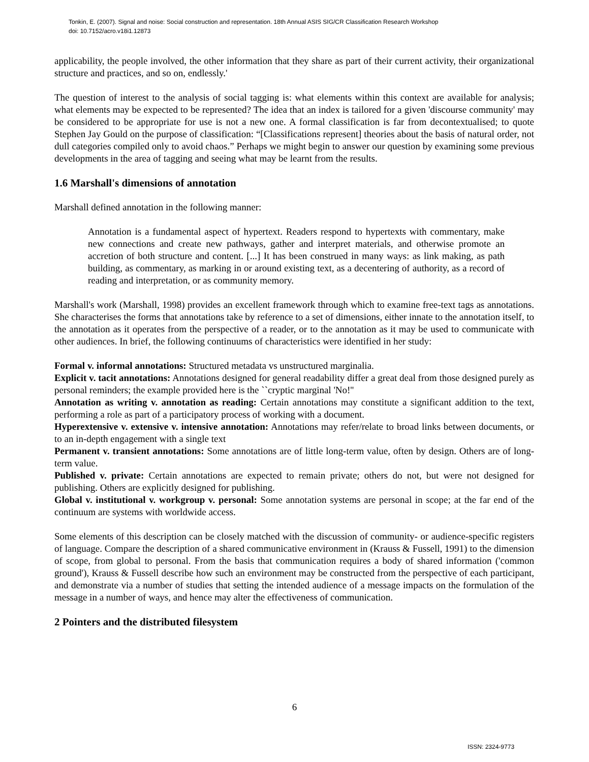Tonkin, E. (2007). Signal and noise: Social construction and representation. 18th Annual ASIS SIG/CR Classification Research Workshop
doi: 10.7152/acro.v18i1.12873
applicability, the people involved, the other information that they share as part of their current activity, their organizational structure and practices, and so on, endlessly.'
The question of interest to the analysis of social tagging is: what elements within this context are available for analysis; what elements may be expected to be represented? The idea that an index is tailored for a given 'discourse community' may be considered to be appropriate for use is not a new one. A formal classification is far from decontextualised; to quote Stephen Jay Gould on the purpose of classification: “[Classifications represent] theories about the basis of natural order, not dull categories compiled only to avoid chaos.” Perhaps we might begin to answer our question by examining some previous developments in the area of tagging and seeing what may be learnt from the results.
1.6 Marshall's dimensions of annotation
Marshall defined annotation in the following manner:
Annotation is a fundamental aspect of hypertext. Readers respond to hypertexts with commentary, make new connections and create new pathways, gather and interpret materials, and otherwise promote an accretion of both structure and content. [...] It has been construed in many ways: as link making, as path building, as commentary, as marking in or around existing text, as a decentering of authority, as a record of reading and interpretation, or as community memory.
Marshall's work (Marshall, 1998) provides an excellent framework through which to examine free-text tags as annotations. She characterises the forms that annotations take by reference to a set of dimensions, either innate to the annotation itself, to the annotation as it operates from the perspective of a reader, or to the annotation as it may be used to communicate with other audiences. In brief, the following continuums of characteristics were identified in her study:
Formal v. informal annotations: Structured metadata vs unstructured marginalia.
Explicit v. tacit annotations: Annotations designed for general readability differ a great deal from those designed purely as personal reminders; the example provided here is the ``cryptic marginal 'No!''
Annotation as writing v. annotation as reading: Certain annotations may constitute a significant addition to the text, performing a role as part of a participatory process of working with a document.
Hyperextensive v. extensive v. intensive annotation: Annotations may refer/relate to broad links between documents, or to an in-depth engagement with a single text
Permanent v. transient annotations: Some annotations are of little long-term value, often by design. Others are of long-term value.
Published v. private: Certain annotations are expected to remain private; others do not, but were not designed for publishing. Others are explicitly designed for publishing.
Global v. institutional v. workgroup v. personal: Some annotation systems are personal in scope; at the far end of the continuum are systems with worldwide access.
Some elements of this description can be closely matched with the discussion of community- or audience-specific registers of language. Compare the description of a shared communicative environment in (Krauss & Fussell, 1991) to the dimension of scope, from global to personal. From the basis that communication requires a body of shared information ('common ground'), Krauss & Fussell describe how such an environment may be constructed from the perspective of each participant, and demonstrate via a number of studies that setting the intended audience of a message impacts on the formulation of the message in a number of ways, and hence may alter the effectiveness of communication.
2 Pointers and the distributed filesystem
6
ISSN: 2324-9773